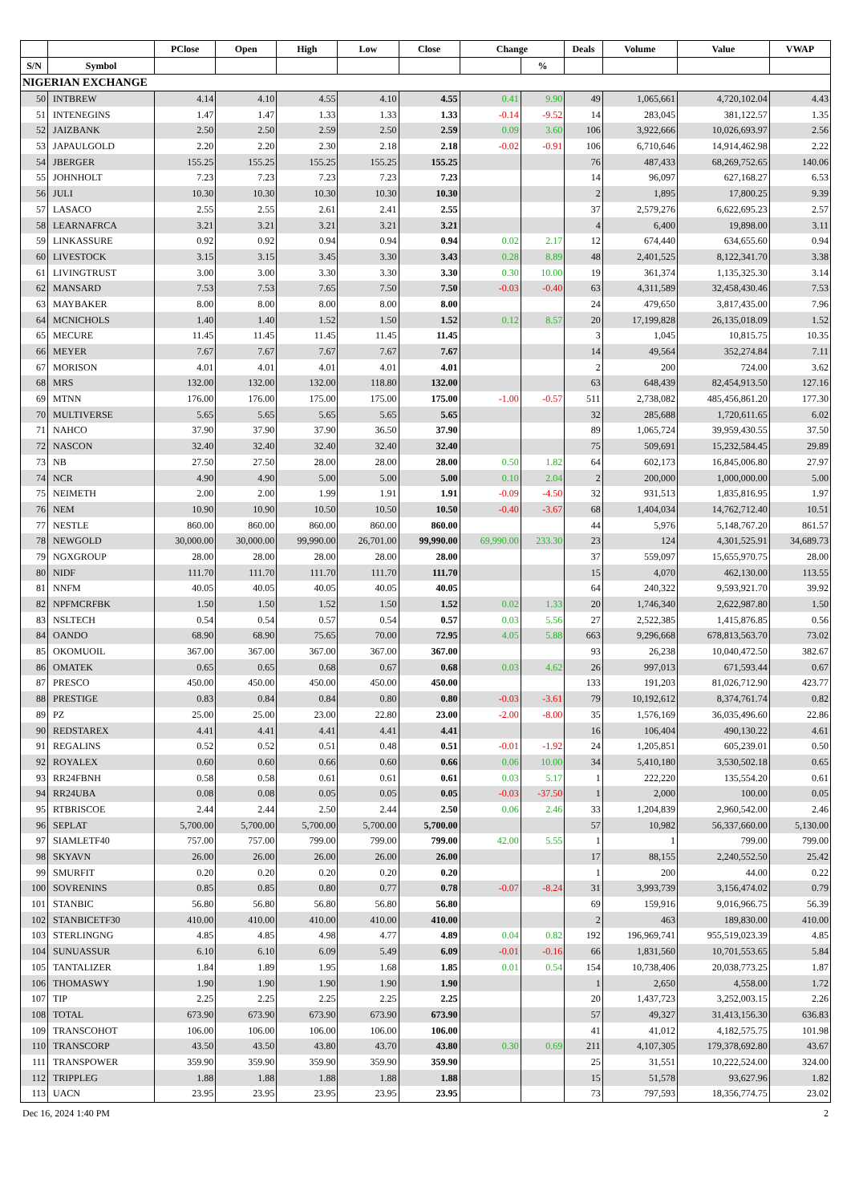| | | PClose | Open | High | Low | Close | Change | | Deals | Volume | Value | VWAP |
| --- | --- | --- | --- | --- | --- | --- | --- | --- | --- | --- | --- | --- |
| S/N | Symbol | | | | | | | % | | | | |
| NIGERIAN EXCHANGE | | | | | | | | | | | | |
| 50 | INTBREW | 4.14 | 4.10 | 4.55 | 4.10 | 4.55 | 0.41 | 9.90 | 49 | 1,065,661 | 4,720,102.04 | 4.43 |
| 51 | INTENEGINS | 1.47 | 1.47 | 1.33 | 1.33 | 1.33 | -0.14 | -9.52 | 14 | 283,045 | 381,122.57 | 1.35 |
| 52 | JAIZBANK | 2.50 | 2.50 | 2.59 | 2.50 | 2.59 | 0.09 | 3.60 | 106 | 3,922,666 | 10,026,693.97 | 2.56 |
| 53 | JAPAULGOLD | 2.20 | 2.20 | 2.30 | 2.18 | 2.18 | -0.02 | -0.91 | 106 | 6,710,646 | 14,914,462.98 | 2.22 |
| 54 | JBERGER | 155.25 | 155.25 | 155.25 | 155.25 | 155.25 | | | 76 | 487,433 | 68,269,752.65 | 140.06 |
| 55 | JOHNHOLT | 7.23 | 7.23 | 7.23 | 7.23 | 7.23 | | | 14 | 96,097 | 627,168.27 | 6.53 |
| 56 | JULI | 10.30 | 10.30 | 10.30 | 10.30 | 10.30 | | | 2 | 1,895 | 17,800.25 | 9.39 |
| 57 | LASACO | 2.55 | 2.55 | 2.61 | 2.41 | 2.55 | | | 37 | 2,579,276 | 6,622,695.23 | 2.57 |
| 58 | LEARNAFRCA | 3.21 | 3.21 | 3.21 | 3.21 | 3.21 | | | 4 | 6,400 | 19,898.00 | 3.11 |
| 59 | LINKASSURE | 0.92 | 0.92 | 0.94 | 0.94 | 0.94 | 0.02 | 2.17 | 12 | 674,440 | 634,655.60 | 0.94 |
| 60 | LIVESTOCK | 3.15 | 3.15 | 3.45 | 3.30 | 3.43 | 0.28 | 8.89 | 48 | 2,401,525 | 8,122,341.70 | 3.38 |
| 61 | LIVINGTRUST | 3.00 | 3.00 | 3.30 | 3.30 | 3.30 | 0.30 | 10.00 | 19 | 361,374 | 1,135,325.30 | 3.14 |
| 62 | MANSARD | 7.53 | 7.53 | 7.65 | 7.50 | 7.50 | -0.03 | -0.40 | 63 | 4,311,589 | 32,458,430.46 | 7.53 |
| 63 | MAYBAKER | 8.00 | 8.00 | 8.00 | 8.00 | 8.00 | | | 24 | 479,650 | 3,817,435.00 | 7.96 |
| 64 | MCNICHOLS | 1.40 | 1.40 | 1.52 | 1.50 | 1.52 | 0.12 | 8.57 | 20 | 17,199,828 | 26,135,018.09 | 1.52 |
| 65 | MECURE | 11.45 | 11.45 | 11.45 | 11.45 | 11.45 | | | 3 | 1,045 | 10,815.75 | 10.35 |
| 66 | MEYER | 7.67 | 7.67 | 7.67 | 7.67 | 7.67 | | | 14 | 49,564 | 352,274.84 | 7.11 |
| 67 | MORISON | 4.01 | 4.01 | 4.01 | 4.01 | 4.01 | | | 2 | 200 | 724.00 | 3.62 |
| 68 | MRS | 132.00 | 132.00 | 132.00 | 118.80 | 132.00 | | | 63 | 648,439 | 82,454,913.50 | 127.16 |
| 69 | MTNN | 176.00 | 176.00 | 175.00 | 175.00 | 175.00 | -1.00 | -0.57 | 511 | 2,738,082 | 485,456,861.20 | 177.30 |
| 70 | MULTIVERSE | 5.65 | 5.65 | 5.65 | 5.65 | 5.65 | | | 32 | 285,688 | 1,720,611.65 | 6.02 |
| 71 | NAHCO | 37.90 | 37.90 | 37.90 | 36.50 | 37.90 | | | 89 | 1,065,724 | 39,959,430.55 | 37.50 |
| 72 | NASCON | 32.40 | 32.40 | 32.40 | 32.40 | 32.40 | | | 75 | 509,691 | 15,232,584.45 | 29.89 |
| 73 | NB | 27.50 | 27.50 | 28.00 | 28.00 | 28.00 | 0.50 | 1.82 | 64 | 602,173 | 16,845,006.80 | 27.97 |
| 74 | NCR | 4.90 | 4.90 | 5.00 | 5.00 | 5.00 | 0.10 | 2.04 | 2 | 200,000 | 1,000,000.00 | 5.00 |
| 75 | NEIMETH | 2.00 | 2.00 | 1.99 | 1.91 | 1.91 | -0.09 | -4.50 | 32 | 931,513 | 1,835,816.95 | 1.97 |
| 76 | NEM | 10.90 | 10.90 | 10.50 | 10.50 | 10.50 | -0.40 | -3.67 | 68 | 1,404,034 | 14,762,712.40 | 10.51 |
| 77 | NESTLE | 860.00 | 860.00 | 860.00 | 860.00 | 860.00 | | | 44 | 5,976 | 5,148,767.20 | 861.57 |
| 78 | NEWGOLD | 30,000.00 | 30,000.00 | 99,990.00 | 26,701.00 | 99,990.00 | 69,990.00 | 233.30 | 23 | 124 | 4,301,525.91 | 34,689.73 |
| 79 | NGXGROUP | 28.00 | 28.00 | 28.00 | 28.00 | 28.00 | | | 37 | 559,097 | 15,655,970.75 | 28.00 |
| 80 | NIDF | 111.70 | 111.70 | 111.70 | 111.70 | 111.70 | | | 15 | 4,070 | 462,130.00 | 113.55 |
| 81 | NNFM | 40.05 | 40.05 | 40.05 | 40.05 | 40.05 | | | 64 | 240,322 | 9,593,921.70 | 39.92 |
| 82 | NPFMCRFBK | 1.50 | 1.50 | 1.52 | 1.50 | 1.52 | 0.02 | 1.33 | 20 | 1,746,340 | 2,622,987.80 | 1.50 |
| 83 | NSLTECH | 0.54 | 0.54 | 0.57 | 0.54 | 0.57 | 0.03 | 5.56 | 27 | 2,522,385 | 1,415,876.85 | 0.56 |
| 84 | OANDO | 68.90 | 68.90 | 75.65 | 70.00 | 72.95 | 4.05 | 5.88 | 663 | 9,296,668 | 678,813,563.70 | 73.02 |
| 85 | OKOMUOIL | 367.00 | 367.00 | 367.00 | 367.00 | 367.00 | | | 93 | 26,238 | 10,040,472.50 | 382.67 |
| 86 | OMATEK | 0.65 | 0.65 | 0.68 | 0.67 | 0.68 | 0.03 | 4.62 | 26 | 997,013 | 671,593.44 | 0.67 |
| 87 | PRESCO | 450.00 | 450.00 | 450.00 | 450.00 | 450.00 | | | 133 | 191,203 | 81,026,712.90 | 423.77 |
| 88 | PRESTIGE | 0.83 | 0.84 | 0.84 | 0.80 | 0.80 | -0.03 | -3.61 | 79 | 10,192,612 | 8,374,761.74 | 0.82 |
| 89 | PZ | 25.00 | 25.00 | 23.00 | 22.80 | 23.00 | -2.00 | -8.00 | 35 | 1,576,169 | 36,035,496.60 | 22.86 |
| 90 | REDSTAREX | 4.41 | 4.41 | 4.41 | 4.41 | 4.41 | | | 16 | 106,404 | 490,130.22 | 4.61 |
| 91 | REGALINS | 0.52 | 0.52 | 0.51 | 0.48 | 0.51 | -0.01 | -1.92 | 24 | 1,205,851 | 605,239.01 | 0.50 |
| 92 | ROYALEX | 0.60 | 0.60 | 0.66 | 0.60 | 0.66 | 0.06 | 10.00 | 34 | 5,410,180 | 3,530,502.18 | 0.65 |
| 93 | RR24FBNH | 0.58 | 0.58 | 0.61 | 0.61 | 0.61 | 0.03 | 5.17 | 1 | 222,220 | 135,554.20 | 0.61 |
| 94 | RR24UBA | 0.08 | 0.08 | 0.05 | 0.05 | 0.05 | -0.03 | -37.50 | 1 | 2,000 | 100.00 | 0.05 |
| 95 | RTBRISCOE | 2.44 | 2.44 | 2.50 | 2.44 | 2.50 | 0.06 | 2.46 | 33 | 1,204,839 | 2,960,542.00 | 2.46 |
| 96 | SEPLAT | 5,700.00 | 5,700.00 | 5,700.00 | 5,700.00 | 5,700.00 | | | 57 | 10,982 | 56,337,660.00 | 5,130.00 |
| 97 | SIAMLETF40 | 757.00 | 757.00 | 799.00 | 799.00 | 799.00 | 42.00 | 5.55 | 1 | 1 | 799.00 | 799.00 |
| 98 | SKYAVN | 26.00 | 26.00 | 26.00 | 26.00 | 26.00 | | | 17 | 88,155 | 2,240,552.50 | 25.42 |
| 99 | SMURFIT | 0.20 | 0.20 | 0.20 | 0.20 | 0.20 | | | 1 | 200 | 44.00 | 0.22 |
| 100 | SOVRENINS | 0.85 | 0.85 | 0.80 | 0.77 | 0.78 | -0.07 | -8.24 | 31 | 3,993,739 | 3,156,474.02 | 0.79 |
| 101 | STANBIC | 56.80 | 56.80 | 56.80 | 56.80 | 56.80 | | | 69 | 159,916 | 9,016,966.75 | 56.39 |
| 102 | STANBICETF30 | 410.00 | 410.00 | 410.00 | 410.00 | 410.00 | | | 2 | 463 | 189,830.00 | 410.00 |
| 103 | STERLINGNG | 4.85 | 4.85 | 4.98 | 4.77 | 4.89 | 0.04 | 0.82 | 192 | 196,969,741 | 955,519,023.39 | 4.85 |
| 104 | SUNUASSUR | 6.10 | 6.10 | 6.09 | 5.49 | 6.09 | -0.01 | -0.16 | 66 | 1,831,560 | 10,701,553.65 | 5.84 |
| 105 | TANTALIZER | 1.84 | 1.89 | 1.95 | 1.68 | 1.85 | 0.01 | 0.54 | 154 | 10,738,406 | 20,038,773.25 | 1.87 |
| 106 | THOMASWY | 1.90 | 1.90 | 1.90 | 1.90 | 1.90 | | | 1 | 2,650 | 4,558.00 | 1.72 |
| 107 | TIP | 2.25 | 2.25 | 2.25 | 2.25 | 2.25 | | | 20 | 1,437,723 | 3,252,003.15 | 2.26 |
| 108 | TOTAL | 673.90 | 673.90 | 673.90 | 673.90 | 673.90 | | | 57 | 49,327 | 31,413,156.30 | 636.83 |
| 109 | TRANSCOHOT | 106.00 | 106.00 | 106.00 | 106.00 | 106.00 | | | 41 | 41,012 | 4,182,575.75 | 101.98 |
| 110 | TRANSCORP | 43.50 | 43.50 | 43.80 | 43.70 | 43.80 | 0.30 | 0.69 | 211 | 4,107,305 | 179,378,692.80 | 43.67 |
| 111 | TRANSPOWER | 359.90 | 359.90 | 359.90 | 359.90 | 359.90 | | | 25 | 31,551 | 10,222,524.00 | 324.00 |
| 112 | TRIPPLEG | 1.88 | 1.88 | 1.88 | 1.88 | 1.88 | | | 15 | 51,578 | 93,627.96 | 1.82 |
| 113 | UACN | 23.95 | 23.95 | 23.95 | 23.95 | 23.95 | | | 73 | 797,593 | 18,356,774.75 | 23.02 |
Dec 16, 2024 1:40 PM 2